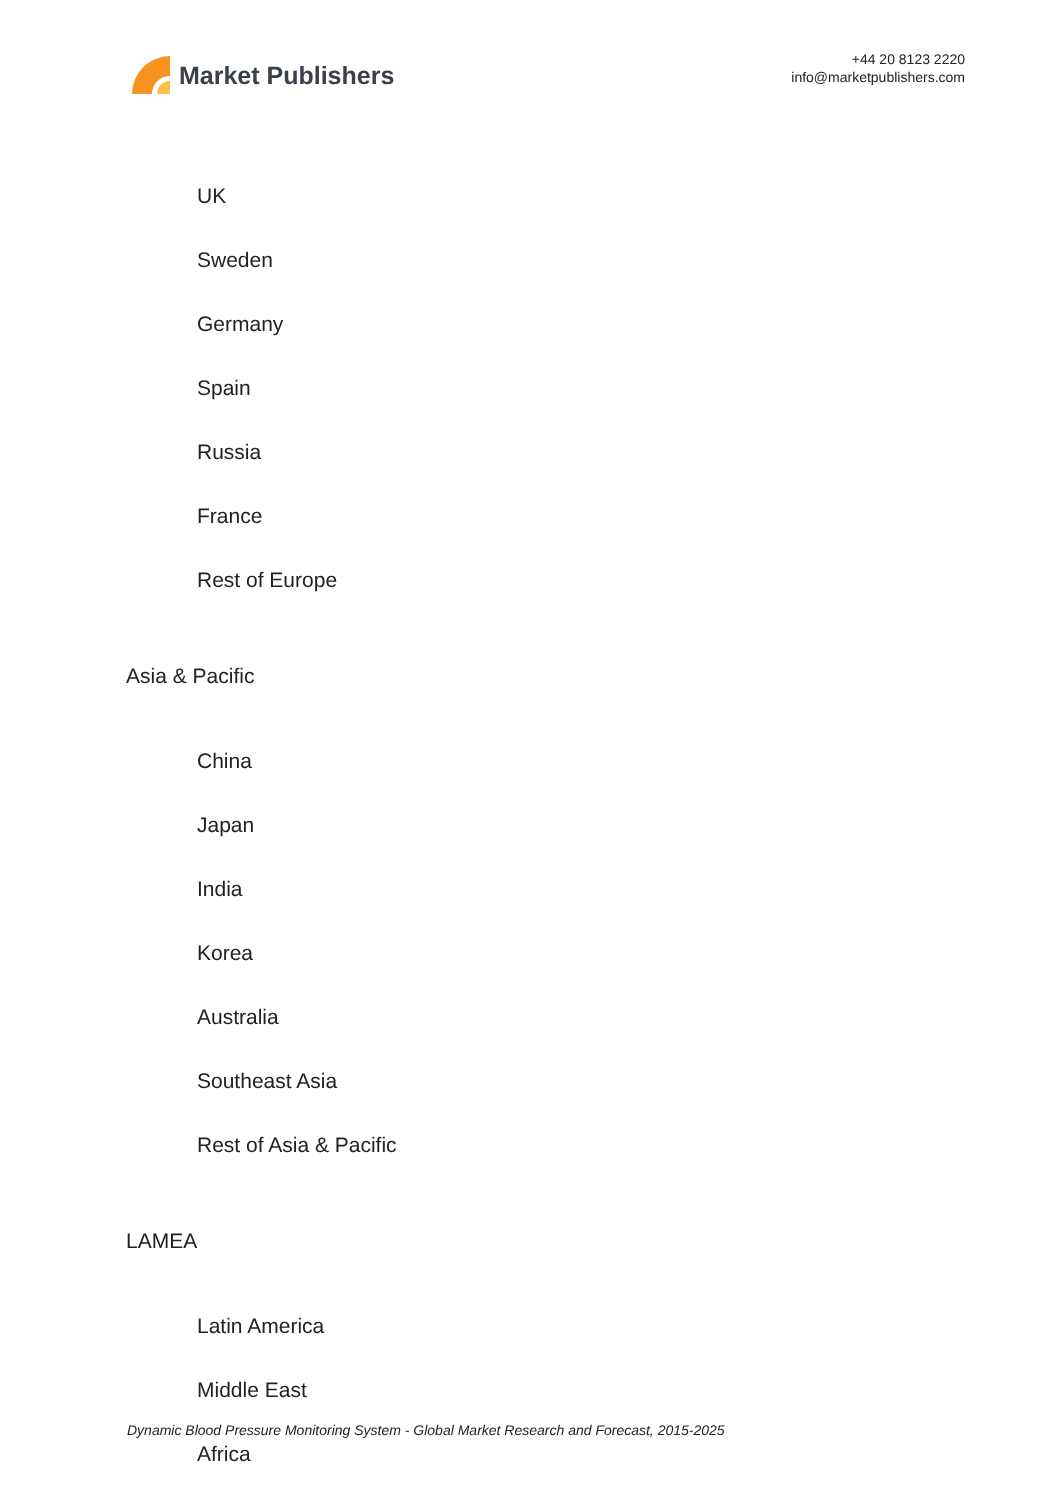Market Publishers
+44 20 8123 2220
info@marketpublishers.com
UK
Sweden
Germany
Spain
Russia
France
Rest of Europe
Asia & Pacific
China
Japan
India
Korea
Australia
Southeast Asia
Rest of Asia & Pacific
LAMEA
Latin America
Middle East
Africa
Dynamic Blood Pressure Monitoring System - Global Market Research and Forecast, 2015-2025